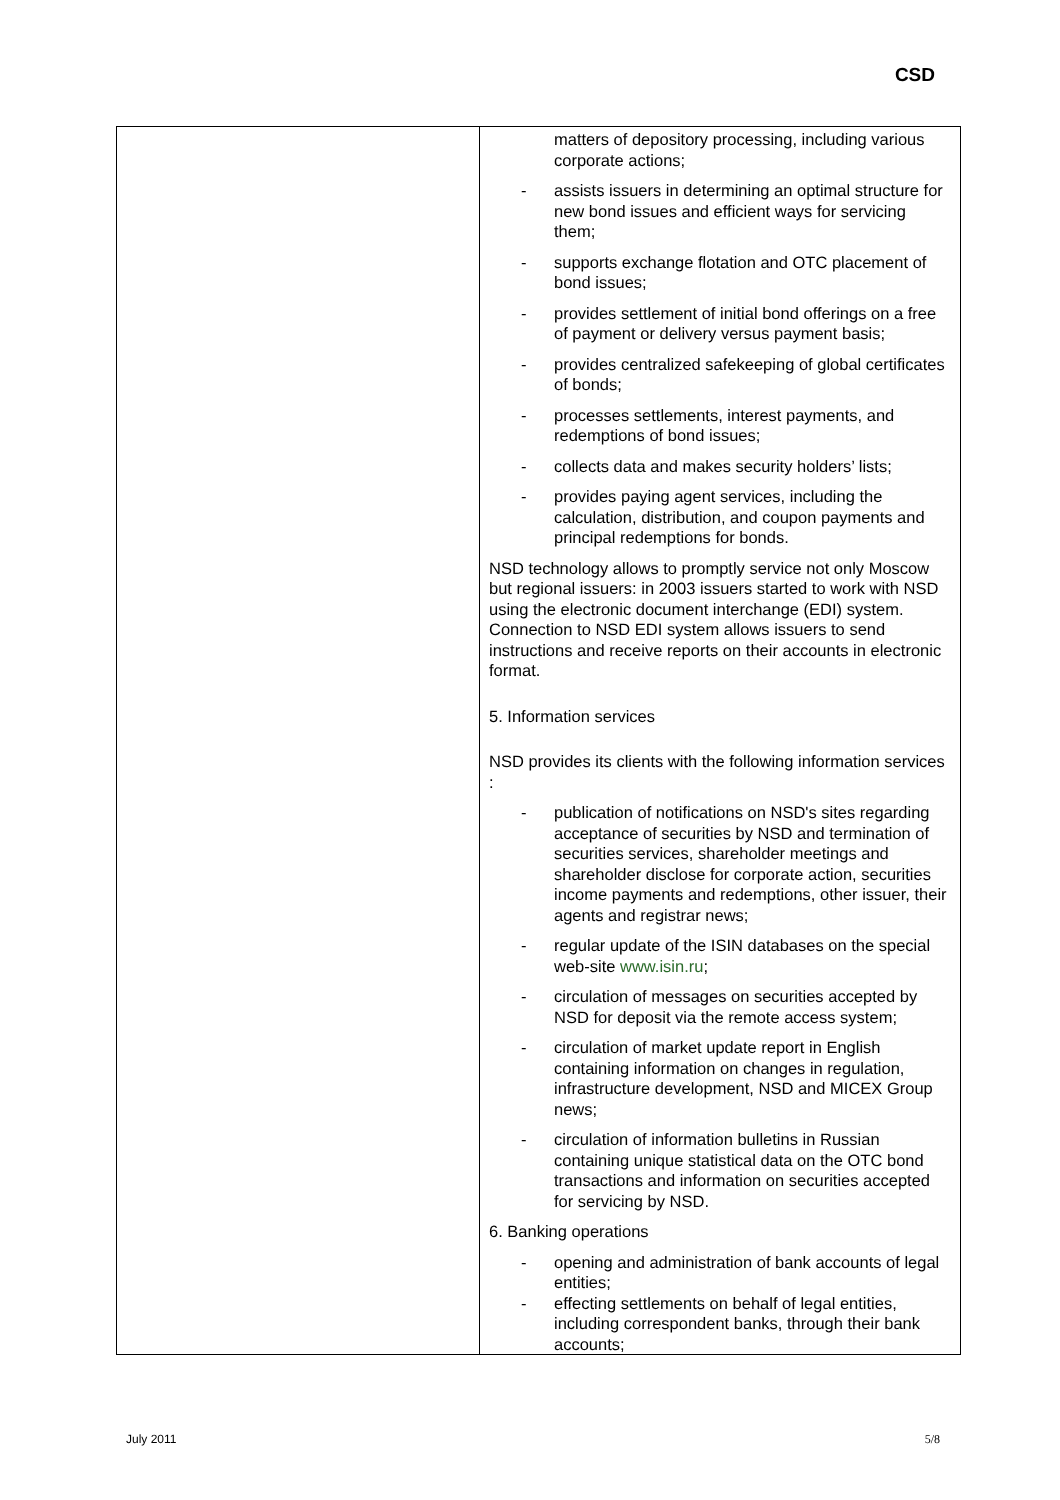CSD
| | matters of depository processing, including various corporate actions; - assists issuers in determining an optimal structure for new bond issues and efficient ways for servicing them; - supports exchange flotation and OTC placement of bond issues; - provides settlement of initial bond offerings on a free of payment or delivery versus payment basis; - provides centralized safekeeping of global certificates of bonds; - processes settlements, interest payments, and redemptions of bond issues; - collects data and makes security holders’ lists; - provides paying agent services, including the calculation, distribution, and coupon payments and principal redemptions for bonds. NSD technology allows to promptly service not only Moscow but regional issuers: in 2003 issuers started to work with NSD using the electronic document interchange (EDI) system. Connection to NSD EDI system allows issuers to send instructions and receive reports on their accounts in electronic format. 5. Information services NSD provides its clients with the following information services : - publication of notifications on NSD's sites regarding acceptance of securities by NSD and termination of securities services, shareholder meetings and shareholder disclose for corporate action, securities income payments and redemptions, other issuer, their agents and registrar news; - regular update of the ISIN databases on the special web-site www.isin.ru ; - circulation of messages on securities accepted by NSD for deposit via the remote access system; - circulation of market update report in English containing information on changes in regulation, infrastructure development, NSD and MICEX Group news; - circulation of information bulletins in Russian containing unique statistical data on the OTC bond transactions and information on securities accepted for servicing by NSD. 6. Banking operations - opening and administration of bank accounts of legal entities; - effecting settlements on behalf of legal entities, including correspondent banks, through their bank accounts; |
July 2011 5/8